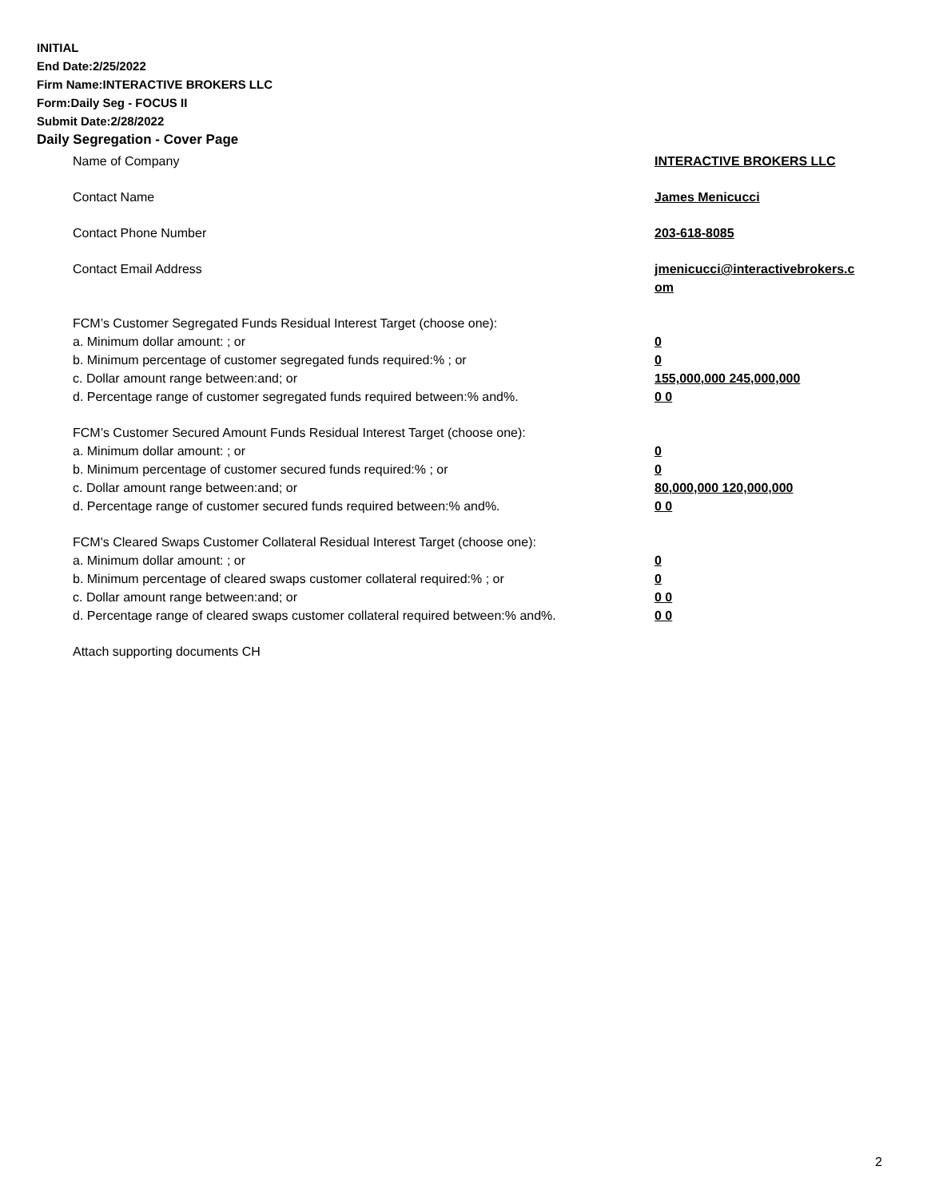INITIAL
End Date:2/25/2022
Firm Name:INTERACTIVE BROKERS LLC
Form:Daily Seg - FOCUS II
Submit Date:2/28/2022
Daily Segregation - Cover Page
Name of Company INTERACTIVE BROKERS LLC
Contact Name James Menicucci
Contact Phone Number 203-618-8085
Contact Email Address jmenicucci@interactivebrokers.c
om
FCM’s Customer Segregated Funds Residual Interest Target (choose one):
a. Minimum dollar amount: ; or 0
b. Minimum percentage of customer segregated funds required:% ; or 0
c. Dollar amount range between:and; or 155,000,000 245,000,000
d. Percentage range of customer segregated funds required between:% and%. 0 0
FCM’s Customer Secured Amount Funds Residual Interest Target (choose one):
a. Minimum dollar amount: ; or 0
b. Minimum percentage of customer secured funds required:% ; or 0
c. Dollar amount range between:and; or 80,000,000 120,000,000
d. Percentage range of customer secured funds required between:% and%. 0 0
FCM's Cleared Swaps Customer Collateral Residual Interest Target (choose one):
a. Minimum dollar amount: ; or 0
b. Minimum percentage of cleared swaps customer collateral required:% ; or 0
c. Dollar amount range between:and; or 0 0
d. Percentage range of cleared swaps customer collateral required between:% and%.
0 0
Attach supporting documents CH
2